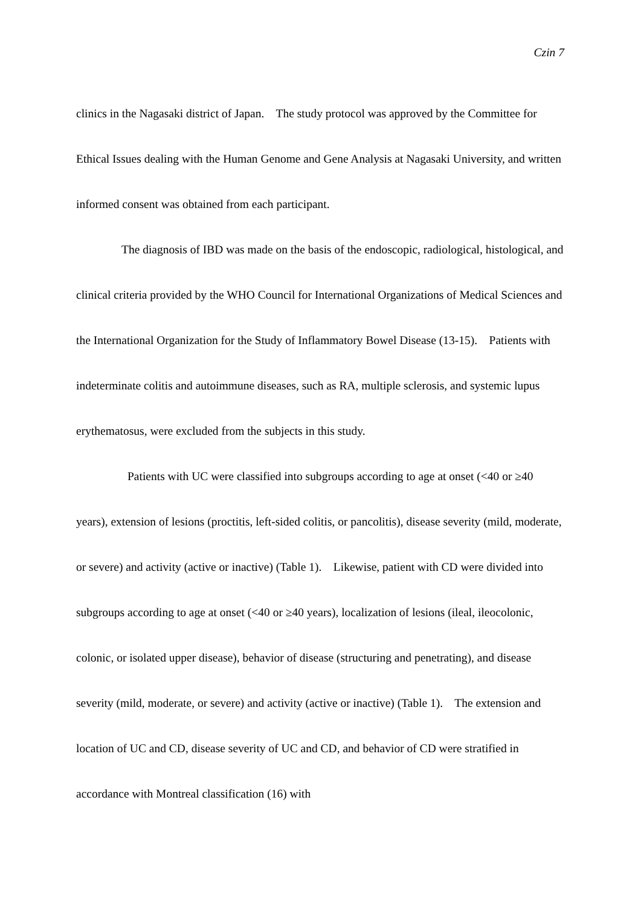Czin 7
clinics in the Nagasaki district of Japan. The study protocol was approved by the Committee for Ethical Issues dealing with the Human Genome and Gene Analysis at Nagasaki University, and written informed consent was obtained from each participant.
The diagnosis of IBD was made on the basis of the endoscopic, radiological, histological, and clinical criteria provided by the WHO Council for International Organizations of Medical Sciences and the International Organization for the Study of Inflammatory Bowel Disease (13-15). Patients with indeterminate colitis and autoimmune diseases, such as RA, multiple sclerosis, and systemic lupus erythematosus, were excluded from the subjects in this study.
Patients with UC were classified into subgroups according to age at onset (<40 or ≥40 years), extension of lesions (proctitis, left-sided colitis, or pancolitis), disease severity (mild, moderate, or severe) and activity (active or inactive) (Table 1). Likewise, patient with CD were divided into subgroups according to age at onset (<40 or ≥40 years), localization of lesions (ileal, ileocolonic, colonic, or isolated upper disease), behavior of disease (structuring and penetrating), and disease severity (mild, moderate, or severe) and activity (active or inactive) (Table 1). The extension and location of UC and CD, disease severity of UC and CD, and behavior of CD were stratified in accordance with Montreal classification (16) with